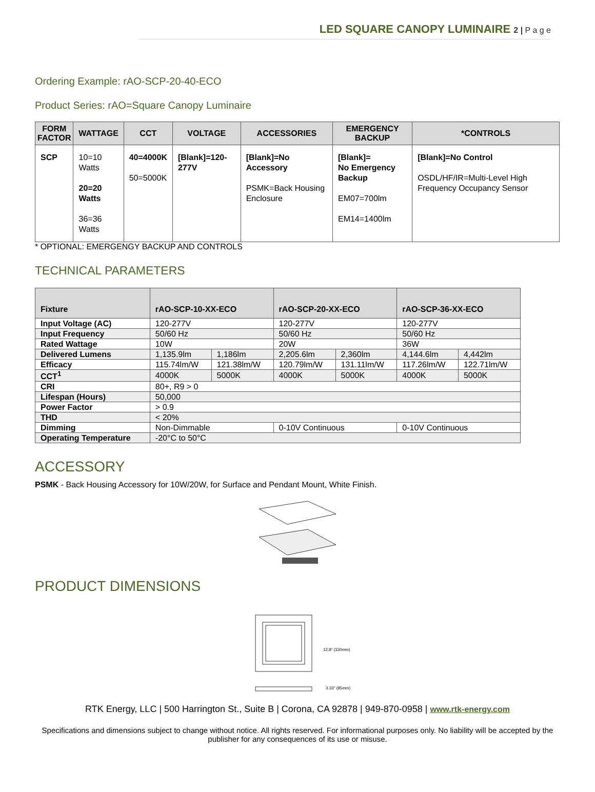LED SQUARE CANOPY LUMINAIRE 2 | P a g e
Ordering Example: rAO-SCP-20-40-ECO
Product Series: rAO=Square Canopy Luminaire
| FORM FACTOR | WATTAGE | CCT | VOLTAGE | ACCESSORIES | EMERGENCY BACKUP | *CONTROLS |
| --- | --- | --- | --- | --- | --- | --- |
| SCP | 10=10 Watts 20=20 Watts 36=36 Watts | 40=4000K 50=5000K | [Blank]=120-277V | [Blank]=No Accessory PSMK=Back Housing Enclosure | [Blank]= No Emergency Backup EM07=700lm EM14=1400lm | [Blank]=No Control OSDL/HF/IR=Multi-Level High Frequency Occupancy Sensor |
* OPTIONAL: EMERGENGY BACKUP AND CONTROLS
TECHNICAL PARAMETERS
| Fixture | rAO-SCP-10-XX-ECO | | rAO-SCP-20-XX-ECO | | rAO-SCP-36-XX-ECO | |
| Input Voltage (AC) | 120-277V | | 120-277V | | 120-277V | |
| Input Frequency | 50/60 Hz | | 50/60 Hz | | 50/60 Hz | |
| Rated Wattage | 10W | | 20W | | 36W | |
| Delivered Lumens | 1,135.9lm | 1,186lm | 2,205.6lm | 2,360lm | 4,144.6lm | 4,442lm |
| Efficacy | 115.74lm/W | 121.38lm/W | 120.79lm/W | 131.11lm/W | 117.26lm/W | 122.71lm/W |
| CCT<sup>1</sup> | 4000K | 5000K | 4000K | 5000K | 4000K | 5000K |
| CRI | 80+, R9 > 0 | | | | | |
| Lifespan (Hours) | 50,000 | | | | | |
| Power Factor | > 0.9 | | | | | |
| THD | < 20% | | | | | |
| Dimming | Non-Dimmable | | 0-10V Continuous | | 0-10V Continuous | |
| Operating Temperature | -20°C to 50°C | | | | | |
ACCESSORY
PSMK - Back Housing Accessory for 10W/20W, for Surface and Pendant Mount, White Finish.
PRODUCT DIMENSIONS
12.8" (330mm)
3.33" (85mm)
RTK Energy, LLC | 500 Harrington St., Suite B | Corona, CA 92878 | 949-870-0958 | www.rtk-energy.com
Specifications and dimensions subject to change without notice. All rights reserved. For informational purposes only. No liability will be accepted by the publisher for any consequences of its use or misuse.